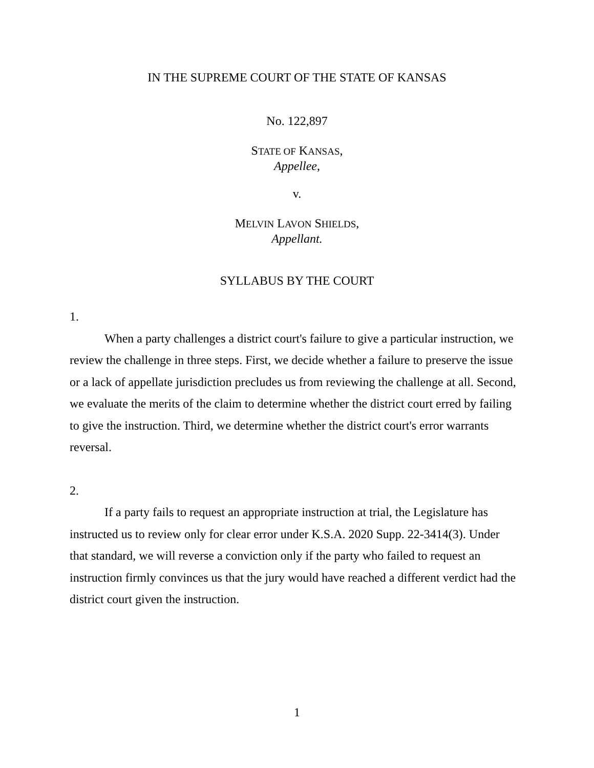IN THE SUPREME COURT OF THE STATE OF KANSAS
No. 122,897
STATE OF KANSAS,
Appellee,
v.
MELVIN LAVON SHIELDS,
Appellant.
SYLLABUS BY THE COURT
1.
When a party challenges a district court's failure to give a particular instruction, we review the challenge in three steps. First, we decide whether a failure to preserve the issue or a lack of appellate jurisdiction precludes us from reviewing the challenge at all. Second, we evaluate the merits of the claim to determine whether the district court erred by failing to give the instruction. Third, we determine whether the district court's error warrants reversal.
2.
If a party fails to request an appropriate instruction at trial, the Legislature has instructed us to review only for clear error under K.S.A. 2020 Supp. 22-3414(3). Under that standard, we will reverse a conviction only if the party who failed to request an instruction firmly convinces us that the jury would have reached a different verdict had the district court given the instruction.
1